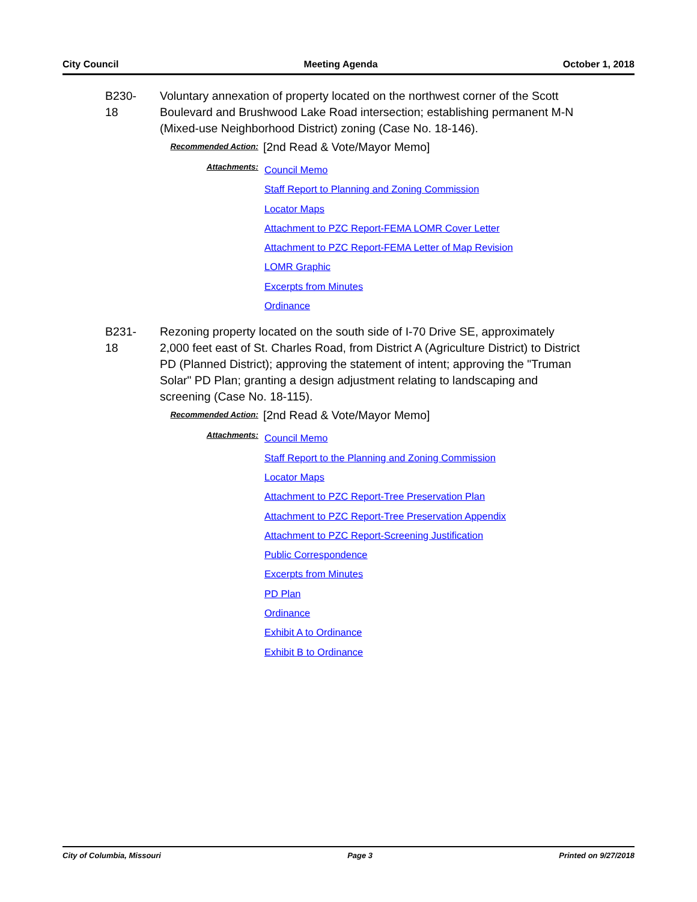City Council Meeting Agenda October 1, 2018
B230-18
Voluntary annexation of property located on the northwest corner of the Scott Boulevard and Brushwood Lake Road intersection; establishing permanent M-N (Mixed-use Neighborhood District) zoning (Case No. 18-146).
Recommended Action:
[2nd Read & Vote/Mayor Memo]
Attachments:
Council Memo
Staff Report to Planning and Zoning Commission
Locator Maps
Attachment to PZC Report-FEMA LOMR Cover Letter
Attachment to PZC Report-FEMA Letter of Map Revision
LOMR Graphic
Excerpts from Minutes
Ordinance
B231-18
Rezoning property located on the south side of I-70 Drive SE, approximately 2,000 feet east of St. Charles Road, from District A (Agriculture District) to District PD (Planned District); approving the statement of intent; approving the "Truman Solar" PD Plan; granting a design adjustment relating to landscaping and screening (Case No. 18-115).
Recommended Action:
[2nd Read & Vote/Mayor Memo]
Attachments:
Council Memo
Staff Report to the Planning and Zoning Commission
Locator Maps
Attachment to PZC Report-Tree Preservation Plan
Attachment to PZC Report-Tree Preservation Appendix
Attachment to PZC Report-Screening Justification
Public Correspondence
Excerpts from Minutes
PD Plan
Ordinance
Exhibit A to Ordinance
Exhibit B to Ordinance
City of Columbia, Missouri Page 3 Printed on 9/27/2018